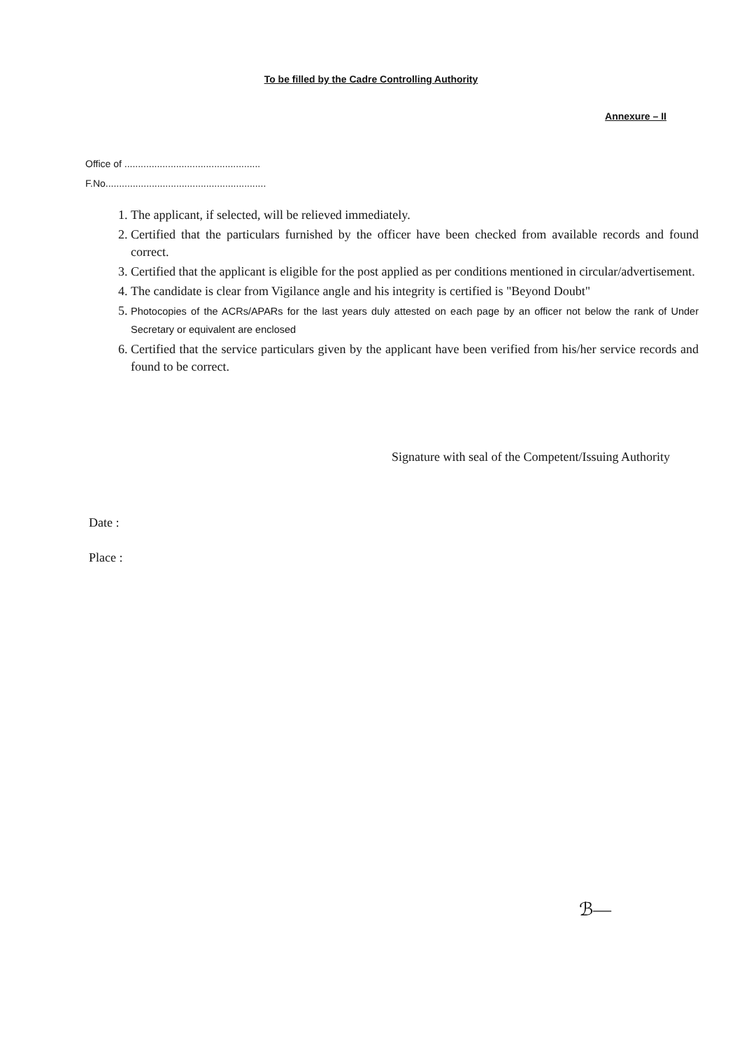To be filled by the Cadre Controlling Authority
Annexure – II
Office of ..................................................
F.No...........................................................
1. The applicant, if selected, will be relieved immediately.
2. Certified that the particulars furnished by the officer have been checked from available records and found correct.
3. Certified that the applicant is eligible for the post applied as per conditions mentioned in circular/advertisement.
4. The candidate is clear from Vigilance angle and his integrity is certified is "Beyond Doubt"
5. Photocopies of the ACRs/APARs for the last years duly attested on each page by an officer not below the rank of Under Secretary or equivalent are enclosed
6. Certified that the service particulars given by the applicant have been verified from his/her service records and found to be correct.
Signature with seal of the Competent/Issuing Authority
Date :
Place :
ℬ—